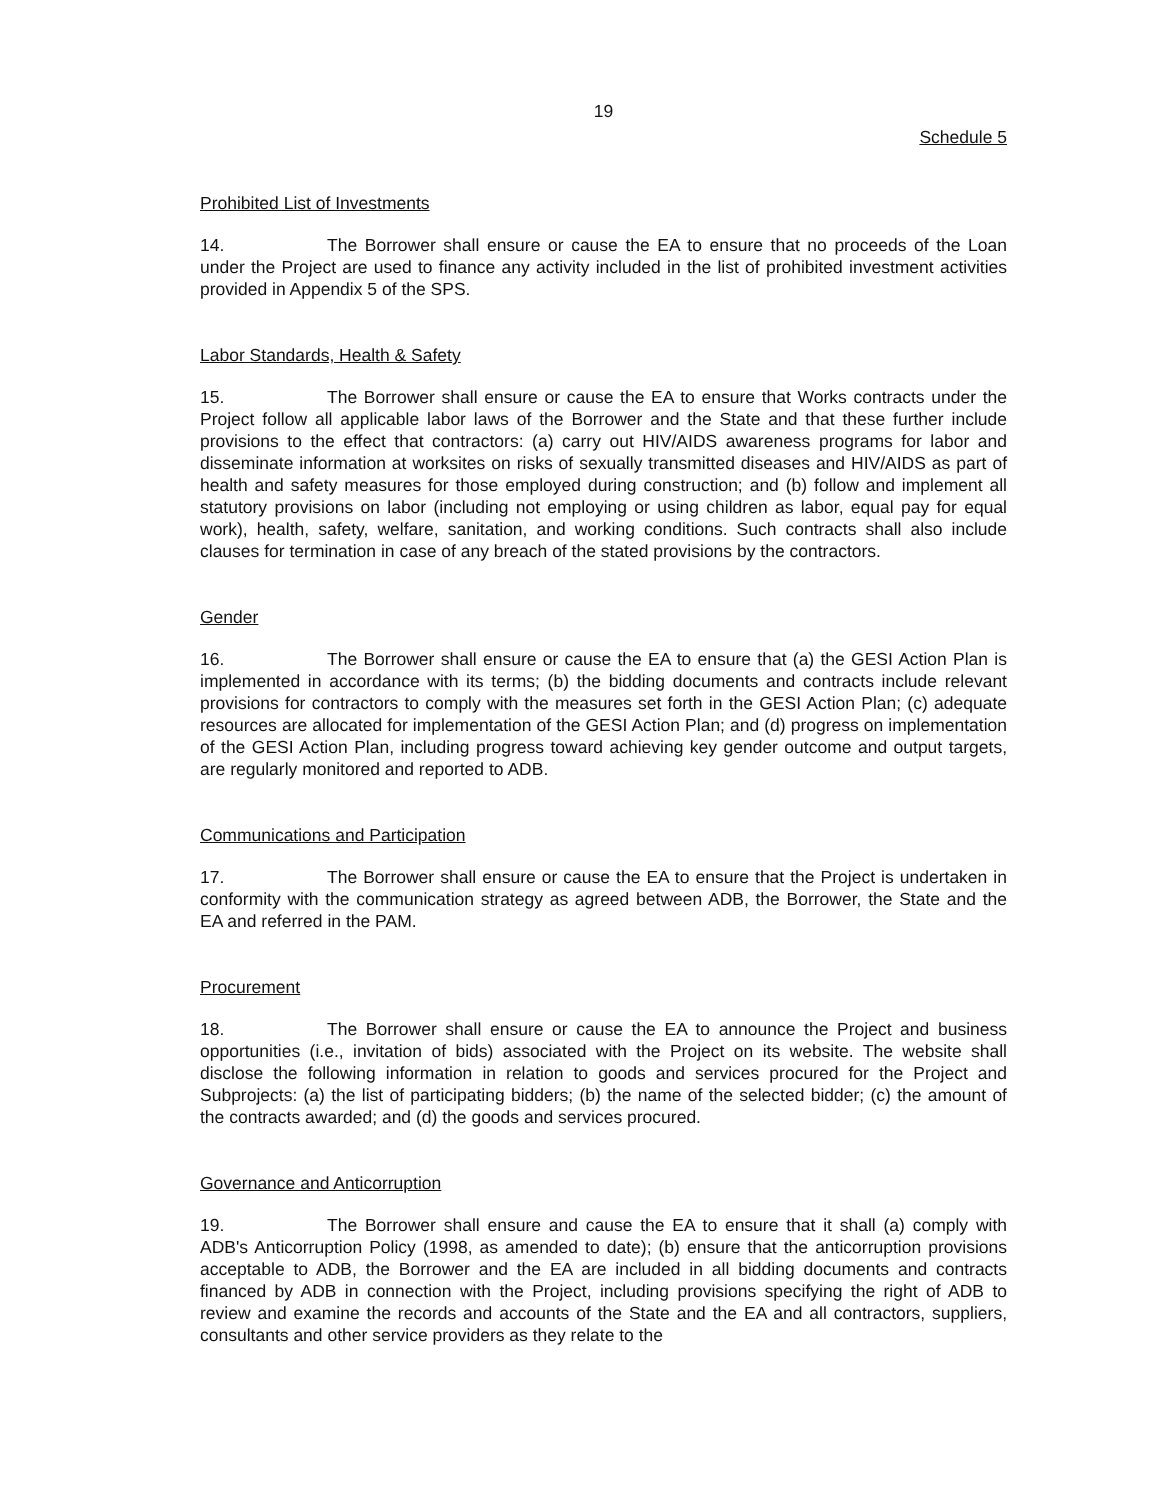19
Schedule 5
Prohibited List of Investments
14. The Borrower shall ensure or cause the EA to ensure that no proceeds of the Loan under the Project are used to finance any activity included in the list of prohibited investment activities provided in Appendix 5 of the SPS.
Labor Standards, Health & Safety
15. The Borrower shall ensure or cause the EA to ensure that Works contracts under the Project follow all applicable labor laws of the Borrower and the State and that these further include provisions to the effect that contractors: (a) carry out HIV/AIDS awareness programs for labor and disseminate information at worksites on risks of sexually transmitted diseases and HIV/AIDS as part of health and safety measures for those employed during construction; and (b) follow and implement all statutory provisions on labor (including not employing or using children as labor, equal pay for equal work), health, safety, welfare, sanitation, and working conditions. Such contracts shall also include clauses for termination in case of any breach of the stated provisions by the contractors.
Gender
16. The Borrower shall ensure or cause the EA to ensure that (a) the GESI Action Plan is implemented in accordance with its terms; (b) the bidding documents and contracts include relevant provisions for contractors to comply with the measures set forth in the GESI Action Plan; (c) adequate resources are allocated for implementation of the GESI Action Plan; and (d) progress on implementation of the GESI Action Plan, including progress toward achieving key gender outcome and output targets, are regularly monitored and reported to ADB.
Communications and Participation
17. The Borrower shall ensure or cause the EA to ensure that the Project is undertaken in conformity with the communication strategy as agreed between ADB, the Borrower, the State and the EA and referred in the PAM.
Procurement
18. The Borrower shall ensure or cause the EA to announce the Project and business opportunities (i.e., invitation of bids) associated with the Project on its website. The website shall disclose the following information in relation to goods and services procured for the Project and Subprojects: (a) the list of participating bidders; (b) the name of the selected bidder; (c) the amount of the contracts awarded; and (d) the goods and services procured.
Governance and Anticorruption
19. The Borrower shall ensure and cause the EA to ensure that it shall (a) comply with ADB's Anticorruption Policy (1998, as amended to date); (b) ensure that the anticorruption provisions acceptable to ADB, the Borrower and the EA are included in all bidding documents and contracts financed by ADB in connection with the Project, including provisions specifying the right of ADB to review and examine the records and accounts of the State and the EA and all contractors, suppliers, consultants and other service providers as they relate to the